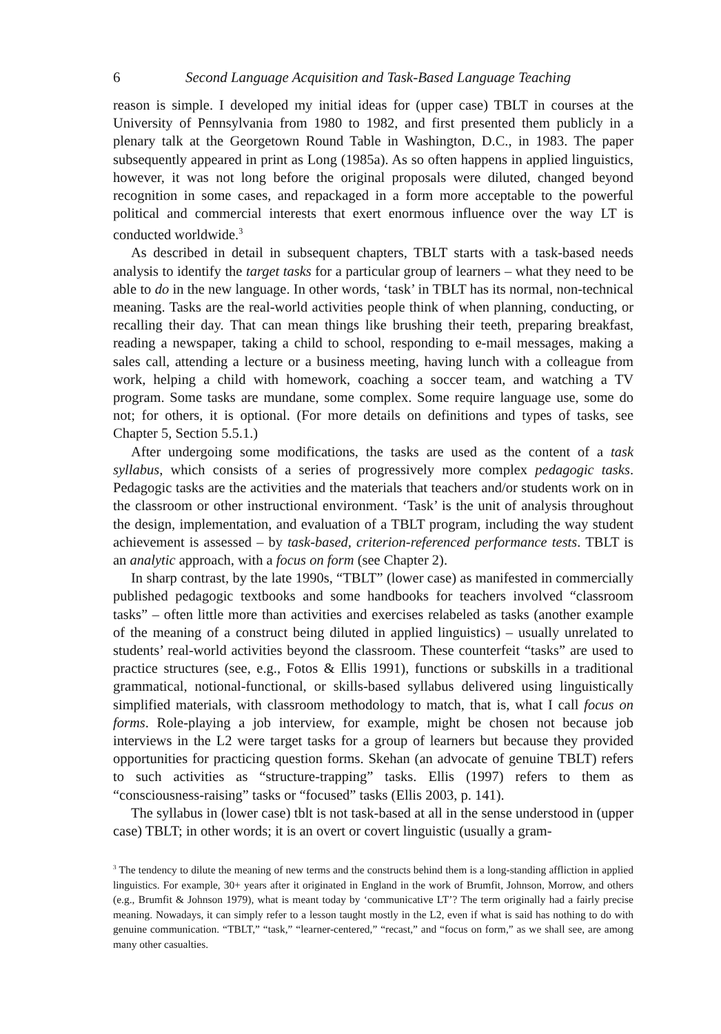6 Second Language Acquisition and Task-Based Language Teaching
reason is simple. I developed my initial ideas for (upper case) TBLT in courses at the University of Pennsylvania from 1980 to 1982, and first presented them publicly in a plenary talk at the Georgetown Round Table in Washington, D.C., in 1983. The paper subsequently appeared in print as Long (1985a). As so often happens in applied linguistics, however, it was not long before the original proposals were diluted, changed beyond recognition in some cases, and repackaged in a form more acceptable to the powerful political and commercial interests that exert enormous influence over the way LT is conducted worldwide.<sup>3</sup>
As described in detail in subsequent chapters, TBLT starts with a task-based needs analysis to identify the target tasks for a particular group of learners – what they need to be able to do in the new language. In other words, ‘task’ in TBLT has its normal, non-technical meaning. Tasks are the real-world activities people think of when planning, conducting, or recalling their day. That can mean things like brushing their teeth, preparing breakfast, reading a newspaper, taking a child to school, responding to e-mail messages, making a sales call, attending a lecture or a business meeting, having lunch with a colleague from work, helping a child with homework, coaching a soccer team, and watching a TV program. Some tasks are mundane, some complex. Some require language use, some do not; for others, it is optional. (For more details on definitions and types of tasks, see Chapter 5, Section 5.5.1.)
After undergoing some modifications, the tasks are used as the content of a task syllabus, which consists of a series of progressively more complex pedagogic tasks. Pedagogic tasks are the activities and the materials that teachers and/or students work on in the classroom or other instructional environment. ‘Task’ is the unit of analysis throughout the design, implementation, and evaluation of a TBLT program, including the way student achievement is assessed – by task-based, criterion-referenced performance tests. TBLT is an analytic approach, with a focus on form (see Chapter 2).
In sharp contrast, by the late 1990s, “TBLT” (lower case) as manifested in commercially published pedagogic textbooks and some handbooks for teachers involved “classroom tasks” – often little more than activities and exercises relabeled as tasks (another example of the meaning of a construct being diluted in applied linguistics) – usually unrelated to students’ real-world activities beyond the classroom. These counterfeit “tasks” are used to practice structures (see, e.g., Fotos & Ellis 1991), functions or subskills in a traditional grammatical, notional-functional, or skills-based syllabus delivered using linguistically simplified materials, with classroom methodology to match, that is, what I call focus on forms. Role-playing a job interview, for example, might be chosen not because job interviews in the L2 were target tasks for a group of learners but because they provided opportunities for practicing question forms. Skehan (an advocate of genuine TBLT) refers to such activities as “structure-trapping” tasks. Ellis (1997) refers to them as “consciousness-raising” tasks or “focused” tasks (Ellis 2003, p. 141).
The syllabus in (lower case) tblt is not task-based at all in the sense understood in (upper case) TBLT; in other words; it is an overt or covert linguistic (usually a gram-
<sup>3</sup> The tendency to dilute the meaning of new terms and the constructs behind them is a long-standing affliction in applied linguistics. For example, 30+ years after it originated in England in the work of Brumfit, Johnson, Morrow, and others (e.g., Brumfit & Johnson 1979), what is meant today by ‘communicative LT’? The term originally had a fairly precise meaning. Nowadays, it can simply refer to a lesson taught mostly in the L2, even if what is said has nothing to do with genuine communication. “TBLT,” “task,” “learner-centered,” “recast,” and “focus on form,” as we shall see, are among many other casualties.